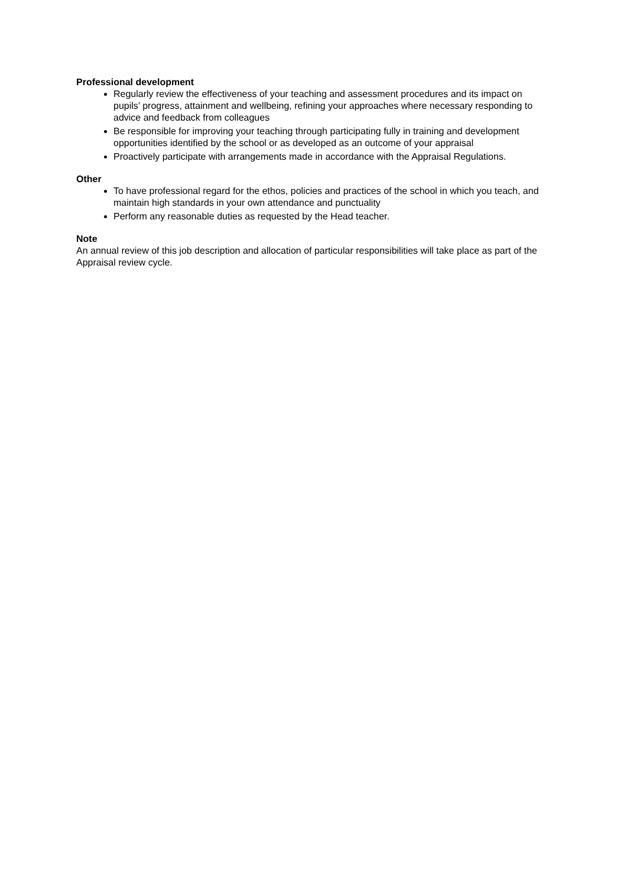Professional development
Regularly review the effectiveness of your teaching and assessment procedures and its impact on pupils’ progress, attainment and wellbeing, refining your approaches where necessary responding to advice and feedback from colleagues
Be responsible for improving your teaching through participating fully in training and development opportunities identified by the school or as developed as an outcome of your appraisal
Proactively participate with arrangements made in accordance with the Appraisal Regulations.
Other
To have professional regard for the ethos, policies and practices of the school in which you teach, and maintain high standards in your own attendance and punctuality
Perform any reasonable duties as requested by the Head teacher.
Note
An annual review of this job description and allocation of particular responsibilities will take place as part of the Appraisal review cycle.